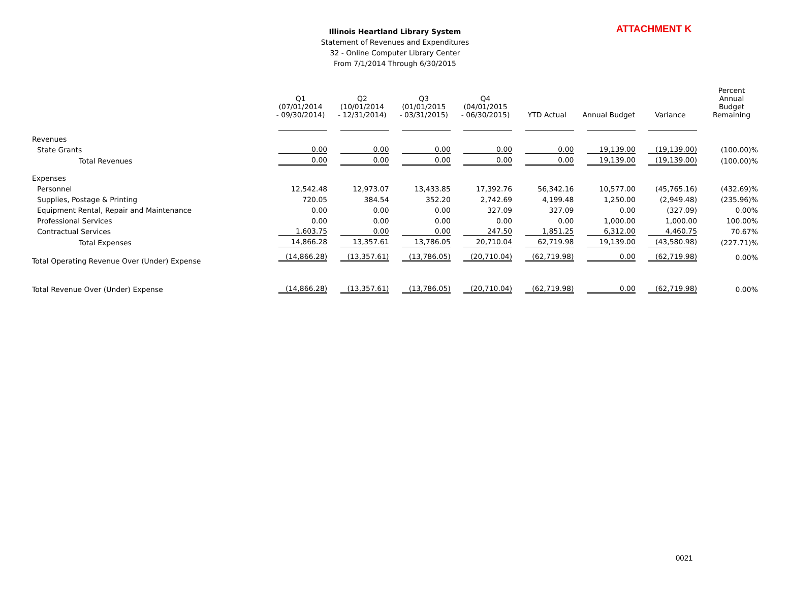ATTACHMENT K
Illinois Heartland Library System
Statement of Revenues and Expenditures
32 - Online Computer Library Center
From 7/1/2014 Through 6/30/2015
| | Q1 (07/01/2014 - 09/30/2014) | Q2 (10/01/2014 - 12/31/2014) | Q3 (01/01/2015 - 03/31/2015) | Q4 (04/01/2015 - 06/30/2015) | YTD Actual | Annual Budget | Variance | Percent Annual Budget Remaining |
| --- | --- | --- | --- | --- | --- | --- | --- | --- |
| Revenues | | | | | | | | |
| State Grants | 0.00 | 0.00 | 0.00 | 0.00 | 0.00 | 19,139.00 | (19,139.00) | (100.00)% |
| Total Revenues | 0.00 | 0.00 | 0.00 | 0.00 | 0.00 | 19,139.00 | (19,139.00) | (100.00)% |
| Expenses | | | | | | | | |
| Personnel | 12,542.48 | 12,973.07 | 13,433.85 | 17,392.76 | 56,342.16 | 10,577.00 | (45,765.16) | (432.69)% |
| Supplies, Postage & Printing | 720.05 | 384.54 | 352.20 | 2,742.69 | 4,199.48 | 1,250.00 | (2,949.48) | (235.96)% |
| Equipment Rental, Repair and Maintenance | 0.00 | 0.00 | 0.00 | 327.09 | 327.09 | 0.00 | (327.09) | 0.00% |
| Professional Services | 0.00 | 0.00 | 0.00 | 0.00 | 0.00 | 1,000.00 | 1,000.00 | 100.00% |
| Contractual Services | 1,603.75 | 0.00 | 0.00 | 247.50 | 1,851.25 | 6,312.00 | 4,460.75 | 70.67% |
| Total Expenses | 14,866.28 | 13,357.61 | 13,786.05 | 20,710.04 | 62,719.98 | 19,139.00 | (43,580.98) | (227.71)% |
| Total Operating Revenue Over (Under) Expense | (14,866.28) | (13,357.61) | (13,786.05) | (20,710.04) | (62,719.98) | 0.00 | (62,719.98) | 0.00% |
| Total Revenue Over (Under) Expense | (14,866.28) | (13,357.61) | (13,786.05) | (20,710.04) | (62,719.98) | 0.00 | (62,719.98) | 0.00% |
0021